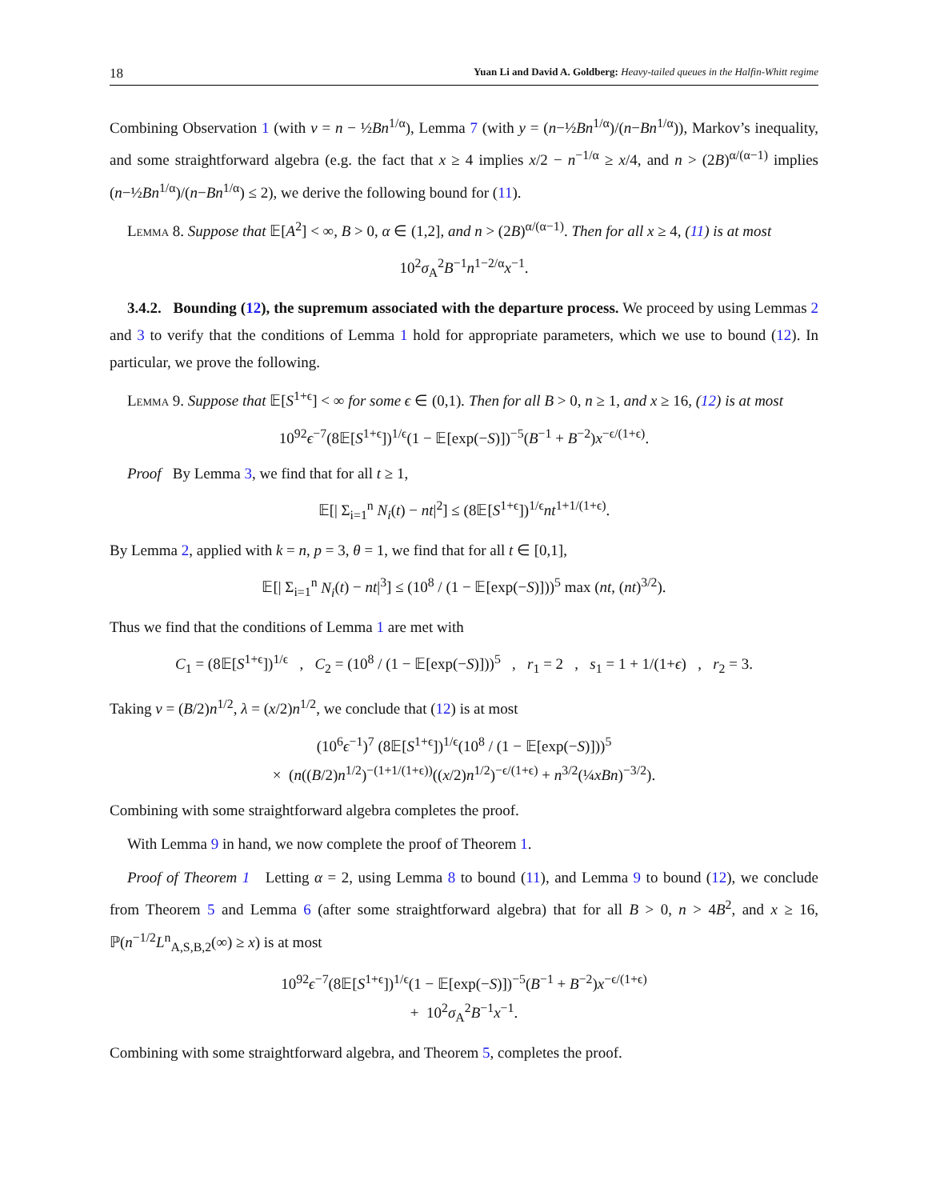18 Yuan Li and David A. Goldberg: Heavy-tailed queues in the Halfin-Whitt regime
Combining Observation 1 (with ν = n − ½Bn<sup>1/α</sup>), Lemma 7 (with y = (n−½Bn<sup>1/α</sup>)/(n−Bn<sup>1/α</sup>)), Markov’s inequality, and some straightforward algebra (e.g. the fact that x ≥ 4 implies x/2 − n<sup>−1/α</sup> ≥ x/4, and n > (2B)<sup>α/(α−1)</sup> implies (n−½Bn<sup>1/α</sup>)/(n−Bn<sup>1/α</sup>) ≤ 2), we derive the following bound for (11).
Lemma 8. Suppose that 𝔼[A<sup>2</sup>] < ∞, B > 0, α ∈ (1,2], and n > (2B)<sup>α/(α−1)</sup>. Then for all x ≥ 4, (11) is at most
10<sup>2</sup>σ<sub>A</sub><sup>2</sup>B<sup>−1</sup>n<sup>1−2/α</sup>x<sup>−1</sup>.
3.4.2. Bounding (12), the supremum associated with the departure process. We proceed by using Lemmas 2 and 3 to verify that the conditions of Lemma 1 hold for appropriate parameters, which we use to bound (12). In particular, we prove the following.
Lemma 9. Suppose that 𝔼[S<sup>1+ϵ</sup>] < ∞ for some ϵ ∈ (0,1). Then for all B > 0, n ≥ 1, and x ≥ 16, (12) is at most
10<sup>92</sup>ϵ<sup>−7</sup>(8𝔼[S<sup>1+ϵ</sup>])<sup>1/ϵ</sup>(1 − 𝔼[exp(−S)])<sup>−5</sup>(B<sup>−1</sup> + B<sup>−2</sup>)x<sup>−ϵ/(1+ϵ)</sup>.
Proof By Lemma 3, we find that for all t ≥ 1,
𝔼[| Σ<sub>i=1</sub><sup>n</sup> N<sub>i</sub>(t) − nt|<sup>2</sup>] ≤ (8𝔼[S<sup>1+ϵ</sup>])<sup>1/ϵ</sup>nt<sup>1+1/(1+ϵ)</sup>.
By Lemma 2, applied with k = n, p = 3, θ = 1, we find that for all t ∈ [0,1],
𝔼[| Σ<sub>i=1</sub><sup>n</sup> N<sub>i</sub>(t) − nt|<sup>3</sup>] ≤ (10<sup>8</sup> / (1 − 𝔼[exp(−S)]))<sup>5</sup> max (nt, (nt)<sup>3/2</sup>).
Thus we find that the conditions of Lemma 1 are met with
C<sub>1</sub> = (8𝔼[S<sup>1+ϵ</sup>])<sup>1/ϵ</sup> , C<sub>2</sub> = (10<sup>8</sup> / (1 − 𝔼[exp(−S)]))<sup>5</sup> , r<sub>1</sub> = 2 , s<sub>1</sub> = 1 + 1/(1+ϵ) , r<sub>2</sub> = 3.
Taking ν = (B/2)n<sup>1/2</sup>, λ = (x/2)n<sup>1/2</sup>, we conclude that (12) is at most
(10<sup>6</sup>ϵ<sup>−1</sup>)<sup>7</sup> (8𝔼[S<sup>1+ϵ</sup>])<sup>1/ϵ</sup>(10<sup>8</sup> / (1 − 𝔼[exp(−S)]))<sup>5</sup>
× (n((B/2)n<sup>1/2</sup>)<sup>−(1+1/(1+ϵ))</sup>((x/2)n<sup>1/2</sup>)<sup>−ϵ/(1+ϵ)</sup> + n<sup>3/2</sup>(¼xBn)<sup>−3/2</sup>).
Combining with some straightforward algebra completes the proof.
With Lemma 9 in hand, we now complete the proof of Theorem 1.
Proof of Theorem 1 Letting α = 2, using Lemma 8 to bound (11), and Lemma 9 to bound (12), we conclude from Theorem 5 and Lemma 6 (after some straightforward algebra) that for all B > 0, n > 4B<sup>2</sup>, and x ≥ 16, ℙ(n<sup>−1/2</sup>L<sup>n</sup><sub>A,S,B,2</sub>(∞) ≥ x) is at most
10<sup>92</sup>ϵ<sup>−7</sup>(8𝔼[S<sup>1+ϵ</sup>])<sup>1/ϵ</sup>(1 − 𝔼[exp(−S)])<sup>−5</sup>(B<sup>−1</sup> + B<sup>−2</sup>)x<sup>−ϵ/(1+ϵ)</sup>
+ 10<sup>2</sup>σ<sub>A</sub><sup>2</sup>B<sup>−1</sup>x<sup>−1</sup>.
Combining with some straightforward algebra, and Theorem 5, completes the proof.